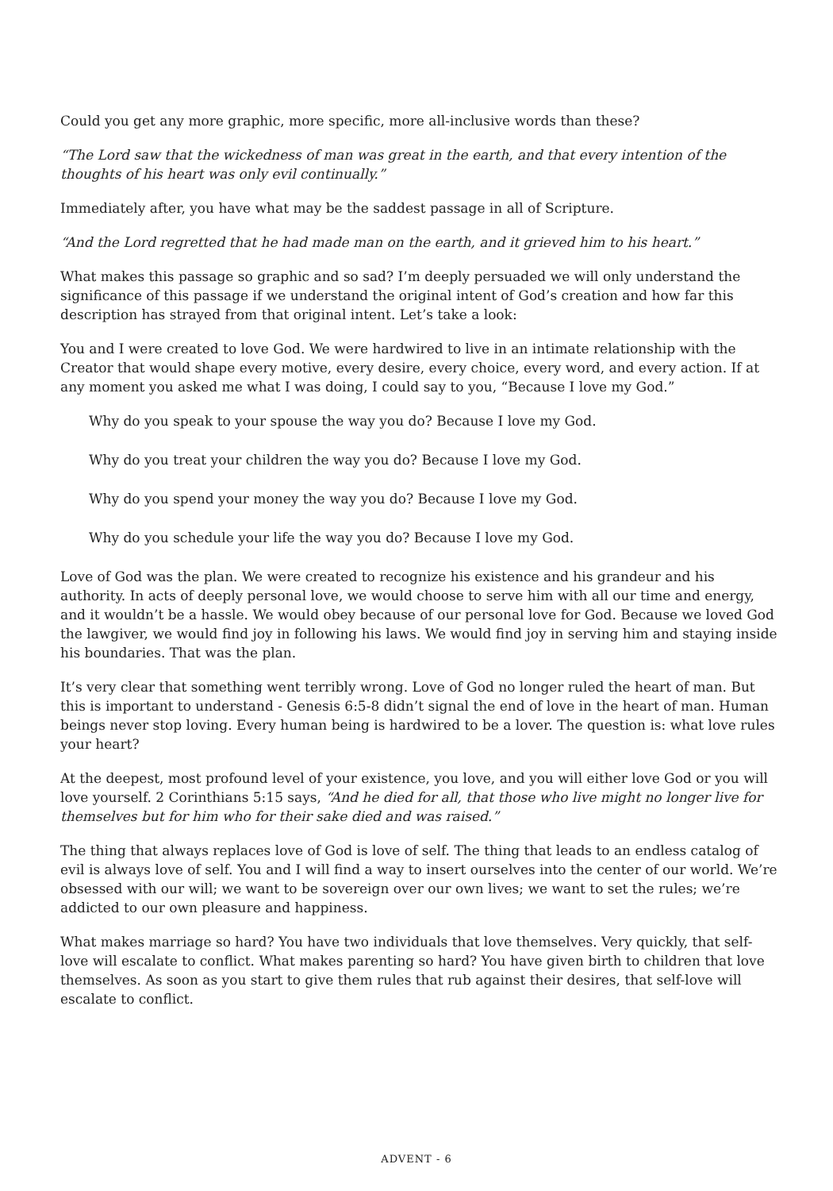Could you get any more graphic, more specific, more all-inclusive words than these?
“The Lord saw that the wickedness of man was great in the earth, and that every intention of the thoughts of his heart was only evil continually.”
Immediately after, you have what may be the saddest passage in all of Scripture.
“And the Lord regretted that he had made man on the earth, and it grieved him to his heart.”
What makes this passage so graphic and so sad? I’m deeply persuaded we will only understand the significance of this passage if we understand the original intent of God’s creation and how far this description has strayed from that original intent. Let’s take a look:
You and I were created to love God. We were hardwired to live in an intimate relationship with the Creator that would shape every motive, every desire, every choice, every word, and every action. If at any moment you asked me what I was doing, I could say to you, “Because I love my God.”
Why do you speak to your spouse the way you do? Because I love my God.
Why do you treat your children the way you do? Because I love my God.
Why do you spend your money the way you do? Because I love my God.
Why do you schedule your life the way you do? Because I love my God.
Love of God was the plan. We were created to recognize his existence and his grandeur and his authority. In acts of deeply personal love, we would choose to serve him with all our time and energy, and it wouldn’t be a hassle. We would obey because of our personal love for God. Because we loved God the lawgiver, we would find joy in following his laws. We would find joy in serving him and staying inside his boundaries. That was the plan.
It’s very clear that something went terribly wrong. Love of God no longer ruled the heart of man. But this is important to understand - Genesis 6:5-8 didn’t signal the end of love in the heart of man. Human beings never stop loving. Every human being is hardwired to be a lover. The question is: what love rules your heart?
At the deepest, most profound level of your existence, you love, and you will either love God or you will love yourself. 2 Corinthians 5:15 says, “And he died for all, that those who live might no longer live for themselves but for him who for their sake died and was raised.”
The thing that always replaces love of God is love of self. The thing that leads to an endless catalog of evil is always love of self. You and I will find a way to insert ourselves into the center of our world. We’re obsessed with our will; we want to be sovereign over our own lives; we want to set the rules; we’re addicted to our own pleasure and happiness.
What makes marriage so hard? You have two individuals that love themselves. Very quickly, that self-love will escalate to conflict. What makes parenting so hard? You have given birth to children that love themselves. As soon as you start to give them rules that rub against their desires, that self-love will escalate to conflict.
ADVENT - 6